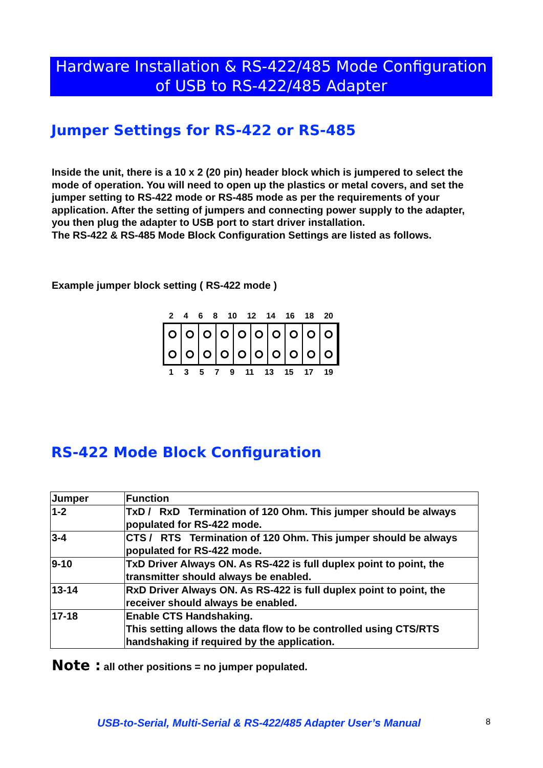Hardware Installation & RS-422/485 Mode Configuration
of USB to RS-422/485 Adapter
Jumper Settings for RS-422 or RS-485
Inside the unit, there is a 10 x 2 (20 pin) header block which is jumpered to select the mode of operation. You will need to open up the plastics or metal covers, and set the jumper setting to RS-422 mode or RS-485 mode as per the requirements of your application. After the setting of jumpers and connecting power supply to the adapter, you then plug the adapter to USB port to start driver installation.
The RS-422 & RS-485 Mode Block Configuration Settings are listed as follows.
Example jumper block setting ( RS-422 mode )
2 4 6 8 10 12 14 16 18 20
1 3 5 7 9 11 13 15 17 19
RS-422 Mode Block Configuration
| Jumper | Function |
| --- | --- |
| 1-2 | TxD / RxD Termination of 120 Ohm. This jumper should be always populated for RS-422 mode. |
| 3-4 | CTS / RTS Termination of 120 Ohm. This jumper should be always populated for RS-422 mode. |
| 9-10 | TxD Driver Always ON. As RS-422 is full duplex point to point, the transmitter should always be enabled. |
| 13-14 | RxD Driver Always ON. As RS-422 is full duplex point to point, the receiver should always be enabled. |
| 17-18 | Enable CTS Handshaking. This setting allows the data flow to be controlled using CTS/RTS handshaking if required by the application. |
Note : all other positions = no jumper populated.
USB-to-Serial, Multi-Serial & RS-422/485 Adapter User’s Manual
8